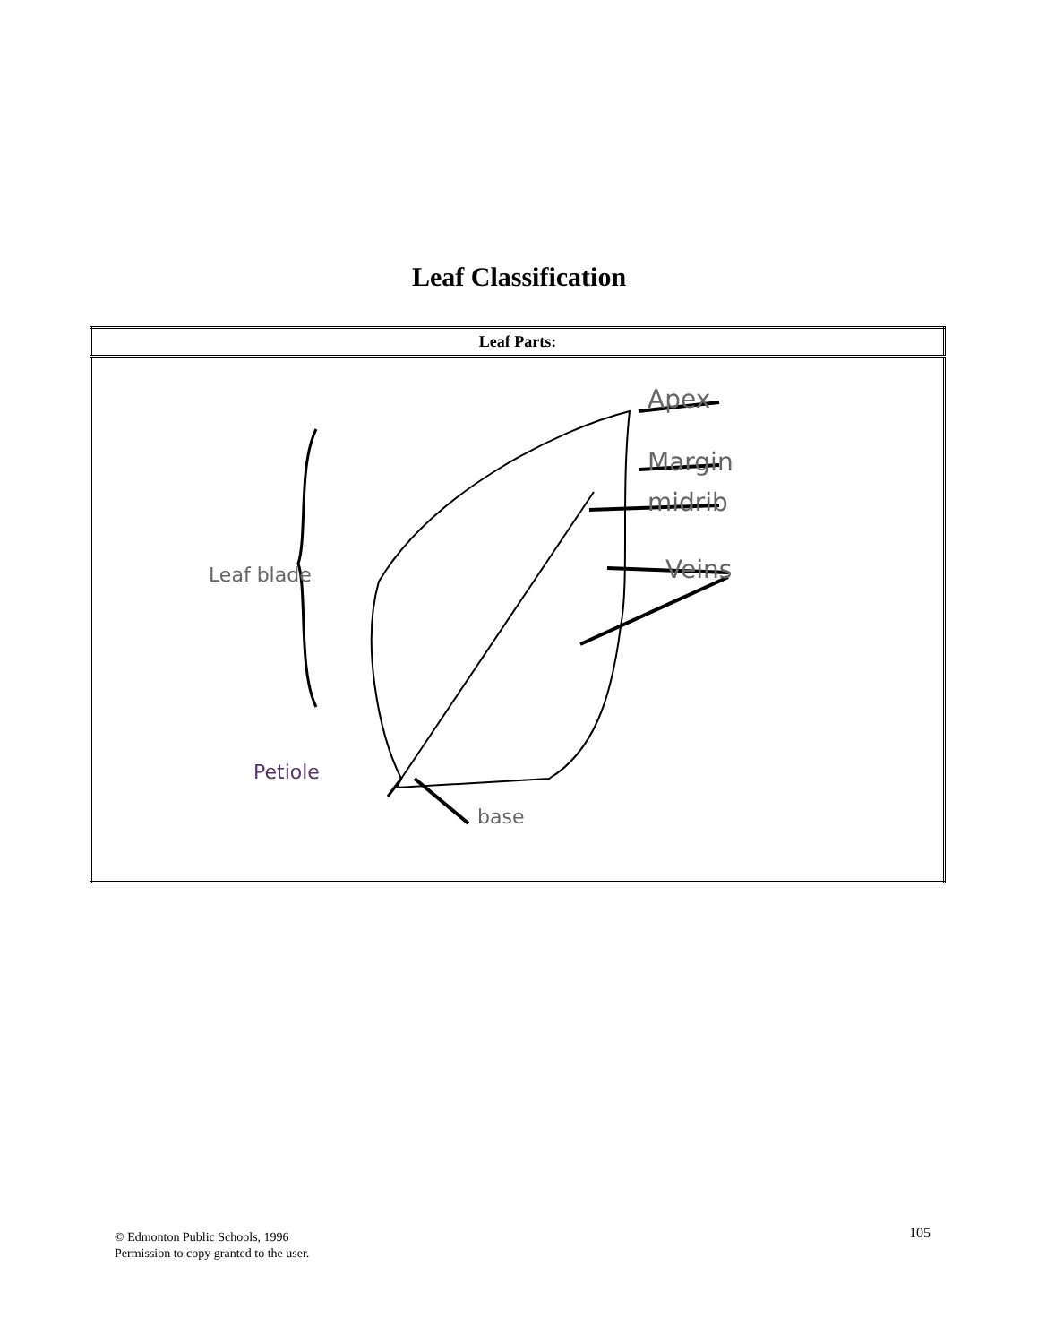Leaf Classification
| Leaf Parts: |
| --- |
| Apex Margin midrib Veins Leaf blade Petiole base |
© Edmonton Public Schools, 1996
Permission to copy granted to the user.
105